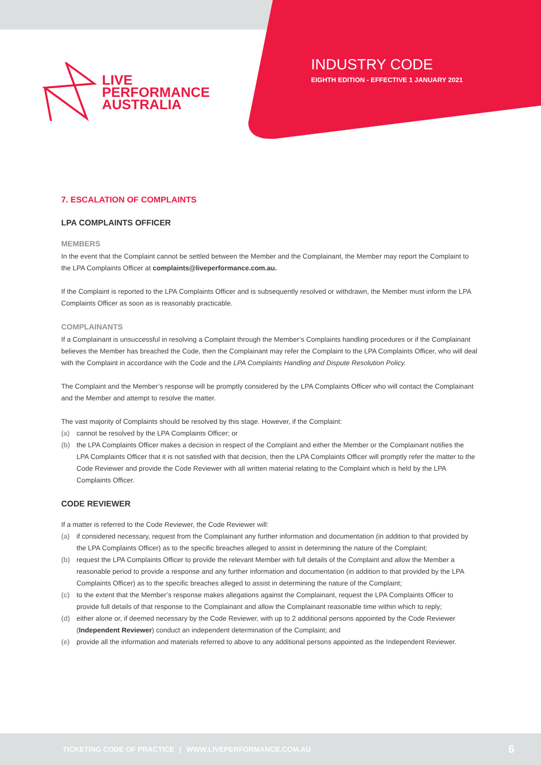LIVE
PERFORMANCE
AUSTRALIA
INDUSTRY CODE
EIGHTH EDITION - EFFECTIVE 1 JANUARY 2021
7. ESCALATION OF COMPLAINTS
LPA COMPLAINTS OFFICER
MEMBERS
In the event that the Complaint cannot be settled between the Member and the Complainant, the Member may report the Complaint to the LPA Complaints Officer at complaints@liveperformance.com.au.
If the Complaint is reported to the LPA Complaints Officer and is subsequently resolved or withdrawn, the Member must inform the LPA Complaints Officer as soon as is reasonably practicable.
COMPLAINANTS
If a Complainant is unsuccessful in resolving a Complaint through the Member’s Complaints handling procedures or if the Complainant believes the Member has breached the Code, then the Complainant may refer the Complaint to the LPA Complaints Officer, who will deal with the Complaint in accordance with the Code and the LPA Complaints Handling and Dispute Resolution Policy.
The Complaint and the Member’s response will be promptly considered by the LPA Complaints Officer who will contact the Complainant and the Member and attempt to resolve the matter.
The vast majority of Complaints should be resolved by this stage. However, if the Complaint:
(a) cannot be resolved by the LPA Complaints Officer; or
(b) the LPA Complaints Officer makes a decision in respect of the Complaint and either the Member or the Complainant notifies the LPA Complaints Officer that it is not satisfied with that decision, then the LPA Complaints Officer will promptly refer the matter to the Code Reviewer and provide the Code Reviewer with all written material relating to the Complaint which is held by the LPA Complaints Officer.
CODE REVIEWER
If a matter is referred to the Code Reviewer, the Code Reviewer will:
(a) if considered necessary, request from the Complainant any further information and documentation (in addition to that provided by the LPA Complaints Officer) as to the specific breaches alleged to assist in determining the nature of the Complaint;
(b) request the LPA Complaints Officer to provide the relevant Member with full details of the Complaint and allow the Member a reasonable period to provide a response and any further information and documentation (in addition to that provided by the LPA Complaints Officer) as to the specific breaches alleged to assist in determining the nature of the Complaint;
(c) to the extent that the Member’s response makes allegations against the Complainant, request the LPA Complaints Officer to provide full details of that response to the Complainant and allow the Complainant reasonable time within which to reply;
(d) either alone or, if deemed necessary by the Code Reviewer, with up to 2 additional persons appointed by the Code Reviewer (Independent Reviewer) conduct an independent determination of the Complaint; and
(e) provide all the information and materials referred to above to any additional persons appointed as the Independent Reviewer.
TICKETING CODE OF PRACTICE | WWW.LIVEPERFORMANCE.COM.AU 6